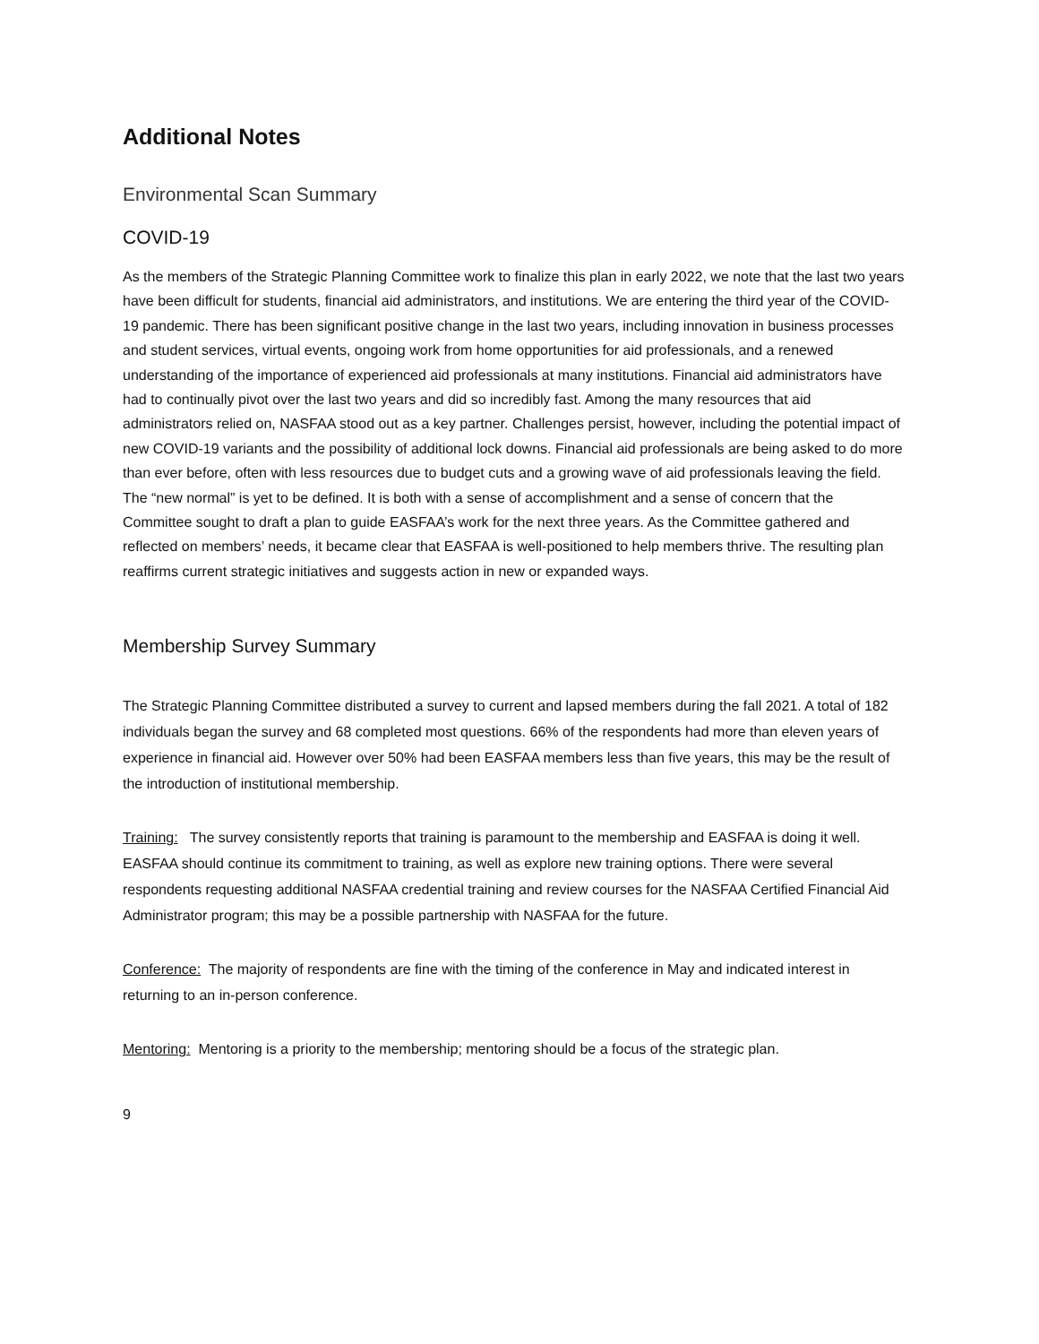Additional Notes
Environmental Scan Summary
COVID-19
As the members of the Strategic Planning Committee work to finalize this plan in early 2022, we note that the last two years have been difficult for students, financial aid administrators, and institutions. We are entering the third year of the COVID-19 pandemic. There has been significant positive change in the last two years, including innovation in business processes and student services, virtual events, ongoing work from home opportunities for aid professionals, and a renewed understanding of the importance of experienced aid professionals at many institutions. Financial aid administrators have had to continually pivot over the last two years and did so incredibly fast. Among the many resources that aid administrators relied on, NASFAA stood out as a key partner. Challenges persist, however, including the potential impact of new COVID-19 variants and the possibility of additional lock downs. Financial aid professionals are being asked to do more than ever before, often with less resources due to budget cuts and a growing wave of aid professionals leaving the field. The “new normal” is yet to be defined. It is both with a sense of accomplishment and a sense of concern that the Committee sought to draft a plan to guide EASFAA’s work for the next three years. As the Committee gathered and reflected on members’ needs, it became clear that EASFAA is well-positioned to help members thrive. The resulting plan reaffirms current strategic initiatives and suggests action in new or expanded ways.
Membership Survey Summary
The Strategic Planning Committee distributed a survey to current and lapsed members during the fall 2021. A total of 182 individuals began the survey and 68 completed most questions. 66% of the respondents had more than eleven years of experience in financial aid. However over 50% had been EASFAA members less than five years, this may be the result of the introduction of institutional membership.
Training: The survey consistently reports that training is paramount to the membership and EASFAA is doing it well. EASFAA should continue its commitment to training, as well as explore new training options. There were several respondents requesting additional NASFAA credential training and review courses for the NASFAA Certified Financial Aid Administrator program; this may be a possible partnership with NASFAA for the future.
Conference: The majority of respondents are fine with the timing of the conference in May and indicated interest in returning to an in-person conference.
Mentoring: Mentoring is a priority to the membership; mentoring should be a focus of the strategic plan.
9